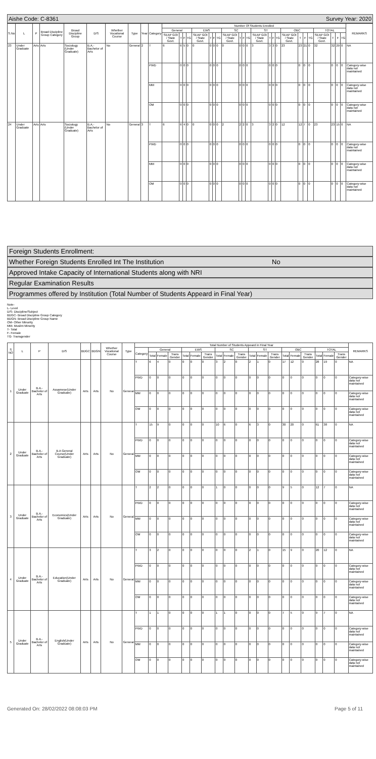Aishe Code: C-8361 Survey Year: 2020
| S.No | L | P | Broad Discipline Group Category | Broad Discipline Group | D/S | Whether Vocational Course | Type | Year | Category | Number Of Students Enrolled | | | | | | | | | | | | | | | | | | | | | | | | REMARKS |
| --- | --- | --- | --- | --- | --- | --- | --- | --- | --- | --- | --- | --- | --- | --- | --- | --- | --- | --- | --- | --- | --- | --- | --- | --- | --- | --- | --- | --- | --- | --- | --- | --- | --- | --- |
| | | | | | | | | | | General | | | | EWS | | | | SC | | | | ST | | | | OBC | | | | TOTAL | | | | |
| | | | | | | | | | | SEAP GOI / State Govt. | T | F | TG | SEAP GOI / State Govt. | T | F | TG | SEAP GOI / State Govt. | T | F | TG | SEAP GOI / State Govt. | T | F | TG | SEAP GOI / State Govt. | T | F | TG | SEAP GOI / State Govt. | T | F | TG | |
| 23 | Under Graduate | Arts | Arts | Sociology (Under Graduate) | B.A.- Bachelor of Arts | No | General | 2 | T | 6 | 6 | 5 | 0 | 0 | 0 | 0 | 0 | 0 | 0 | 0 | 0 | 3 | 3 | 3 | 0 | 23 | 23 | 21 | 0 | 32 | 32 | 29 | 0 | NA |
| | | | | | | | | | PWD | | 0 | 0 | 0 | | 0 | 0 | 0 | | 0 | 0 | 0 | | 0 | 0 | 0 | | 0 | 0 | 0 | | 0 | 0 | 0 | Category-wise data not maintained |
| | | | | | | | | | MM | | 0 | 0 | 0 | | 0 | 0 | 0 | | 0 | 0 | 0 | | 0 | 0 | 0 | | 0 | 0 | 0 | | 0 | 0 | 0 | Category-wise data not maintained |
| | | | | | | | | | OM | | 0 | 0 | 0 | | 0 | 0 | 0 | | 0 | 0 | 0 | | 0 | 0 | 0 | | 0 | 0 | 0 | | 0 | 0 | 0 | Category-wise data not maintained |
| 24 | Under Graduate | Arts | Arts | Sociology (Under Graduate) | B.A.- Bachelor of Arts | No | General | 3 | T | 6 | 6 | 4 | 0 | 0 | 0 | 0 | 0 | 2 | 2 | 2 | 0 | 3 | 3 | 2 | 0 | 12 | 12 | 7 | 0 | 23 | 23 | 15 | 0 | NA |
| | | | | | | | | | PWD | | 0 | 0 | 0 | | 0 | 0 | 0 | | 0 | 0 | 0 | | 0 | 0 | 0 | | 0 | 0 | 0 | | 0 | 0 | 0 | Category-wise data not maintained |
| | | | | | | | | | MM | | 0 | 0 | 0 | | 0 | 0 | 0 | | 0 | 0 | 0 | | 0 | 0 | 0 | | 0 | 0 | 0 | | 0 | 0 | 0 | Category-wise data not maintained |
| | | | | | | | | | OM | | 0 | 0 | 0 | | 0 | 0 | 0 | | 0 | 0 | 0 | | 0 | 0 | 0 | | 0 | 0 | 0 | | 0 | 0 | 0 | Category-wise data not maintained |
Foreign Students Enrollment:
Whether Foreign Students Enrolled Int The Institution No
Approved Intake Capacity of International Students along with NRI
Regular Examination Results
Programmes offered by Institution (Total Number of Students Appeard in Final Year)
Note-
L- Level
D/S- Discipline/Subject
BDGC- Broad Discipline Group Category
BDGN- Broad Discipline Group Name
OM- Other Minority
MM- Muslim Minority
T- Total
F- Female
TG- Transgender
| S NO | L | P | D/S | BDGC | BDGN | Whether Vocational Course | Type | Total Number of Students Appeard in Final Year | | | | | | | | | | | | | | | | | | | REMARKS |
| --- | --- | --- | --- | --- | --- | --- | --- | --- | --- | --- | --- | --- | --- | --- | --- | --- | --- | --- | --- | --- | --- | --- | --- | --- | --- | --- | --- |
| | | | | | | | | Category | General | | | EWS | | | SC | | | ST | | | OBC | | | TOTAL | | | |
| | | | | | | | | | Total | Female | Trans Gender | Total | Female | Trans Gender | Total | Female | Trans Gender | Total | Female | Trans Gender | Total | Female | Trans Gender | Total | Female | Trans Gender | |
| 1 | Under Graduate | B.A.- Bachelor of Arts | Assamese(Under Graduate) | Arts | Arts | No | General | T | 6 | 4 | 0 | 0 | 0 | 0 | 3 | 2 | 0 | 2 | 1 | 0 | 17 | 12 | 0 | 28 | 19 | 0 | NA |
| | | | | | | | | PWD | 0 | 0 | 0 | 0 | 0 | 0 | 0 | 0 | 0 | 0 | 0 | 0 | 0 | 0 | 0 | 0 | 0 | 0 | Category-wise data not maintained |
| | | | | | | | | MM | 0 | 0 | 0 | 0 | 0 | 0 | 0 | 0 | 0 | 0 | 0 | 0 | 0 | 0 | 0 | 0 | 0 | 0 | Category-wise data not maintained |
| | | | | | | | | OM | 0 | 0 | 0 | 0 | 0 | 0 | 0 | 0 | 0 | 0 | 0 | 0 | 0 | 0 | 0 | 0 | 0 | 0 | Category-wise data not maintained |
| 2 | Under Graduate | B.A.- Bachelor of Arts | B.A General Course(Under Graduate) | Arts | Arts | No | General | T | 15 | 9 | 0 | 0 | 0 | 0 | 10 | 6 | 0 | 6 | 3 | 0 | 30 | 20 | 0 | 61 | 38 | 0 | NA |
| | | | | | | | | PWD | 0 | 0 | 0 | 0 | 0 | 0 | 0 | 0 | 0 | 0 | 0 | 0 | 0 | 0 | 0 | 0 | 0 | 0 | Category-wise data not maintained |
| | | | | | | | | MM | 0 | 0 | 0 | 0 | 0 | 0 | 0 | 0 | 0 | 0 | 0 | 0 | 0 | 0 | 0 | 0 | 0 | 0 | Category-wise data not maintained |
| | | | | | | | | OM | 0 | 0 | 0 | 0 | 0 | 0 | 0 | 0 | 0 | 0 | 0 | 0 | 0 | 0 | 0 | 0 | 0 | 0 | Category-wise data not maintained |
| 3 | Under Graduate | B.A.- Bachelor of Arts | Economics(Under Graduate) | Arts | Arts | No | General | T | 2 | 2 | 0 | 0 | 0 | 0 | 1 | 0 | 0 | 0 | 0 | 0 | 9 | 5 | 0 | 12 | 7 | 0 | NA |
| | | | | | | | | PWD | 0 | 0 | 0 | 0 | 0 | 0 | 0 | 0 | 0 | 0 | 0 | 0 | 0 | 0 | 0 | 0 | 0 | 0 | Category-wise data not maintained |
| | | | | | | | | MM | 0 | 0 | 0 | 0 | 0 | 0 | 0 | 0 | 0 | 0 | 0 | 0 | 0 | 0 | 0 | 0 | 0 | 0 | Category-wise data not maintained |
| | | | | | | | | OM | 0 | 0 | 0 | 0 | 0 | 0 | 0 | 0 | 0 | 0 | 0 | 0 | 0 | 0 | 0 | 0 | 0 | 0 | Category-wise data not maintained |
| 4 | Under Graduate | B.A.- Bachelor of Arts | Education(Under Graduate) | Arts | Arts | No | General | T | 3 | 2 | 0 | 0 | 0 | 0 | 0 | 0 | 0 | 2 | 1 | 0 | 15 | 9 | 0 | 20 | 12 | 0 | NA |
| | | | | | | | | PWD | 0 | 0 | 0 | 0 | 0 | 0 | 0 | 0 | 0 | 0 | 0 | 0 | 0 | 0 | 0 | 0 | 0 | 0 | Category-wise data not maintained |
| | | | | | | | | MM | 0 | 0 | 0 | 0 | 0 | 0 | 0 | 0 | 0 | 0 | 0 | 0 | 0 | 0 | 0 | 0 | 0 | 0 | Category-wise data not maintained |
| | | | | | | | | OM | 0 | 0 | 0 | 0 | 0 | 0 | 0 | 0 | 0 | 0 | 0 | 0 | 0 | 0 | 0 | 0 | 0 | 0 | Category-wise data not maintained |
| 5 | Under Graduate | B.A.- Bachelor of Arts | English(Under Graduate) | Arts | Arts | No | General | T | 1 | 1 | 0 | 0 | 0 | 0 | 1 | 1 | 0 | 0 | 0 | 0 | 7 | 5 | 0 | 9 | 7 | 0 | NA |
| | | | | | | | | PWD | 0 | 0 | 0 | 0 | 0 | 0 | 0 | 0 | 0 | 0 | 0 | 0 | 0 | 0 | 0 | 0 | 0 | 0 | Category-wise data not maintained |
| | | | | | | | | MM | 0 | 0 | 0 | 0 | 0 | 0 | 0 | 0 | 0 | 0 | 0 | 0 | 0 | 0 | 0 | 0 | 0 | 0 | Category-wise data not maintained |
| | | | | | | | | OM | 0 | 0 | 0 | 0 | 0 | 0 | 0 | 0 | 0 | 0 | 0 | 0 | 0 | 0 | 0 | 0 | 0 | 0 | Category-wise data not maintained |
Generated On: 28/02/2022 08:08:03 PM Page 5 of 11